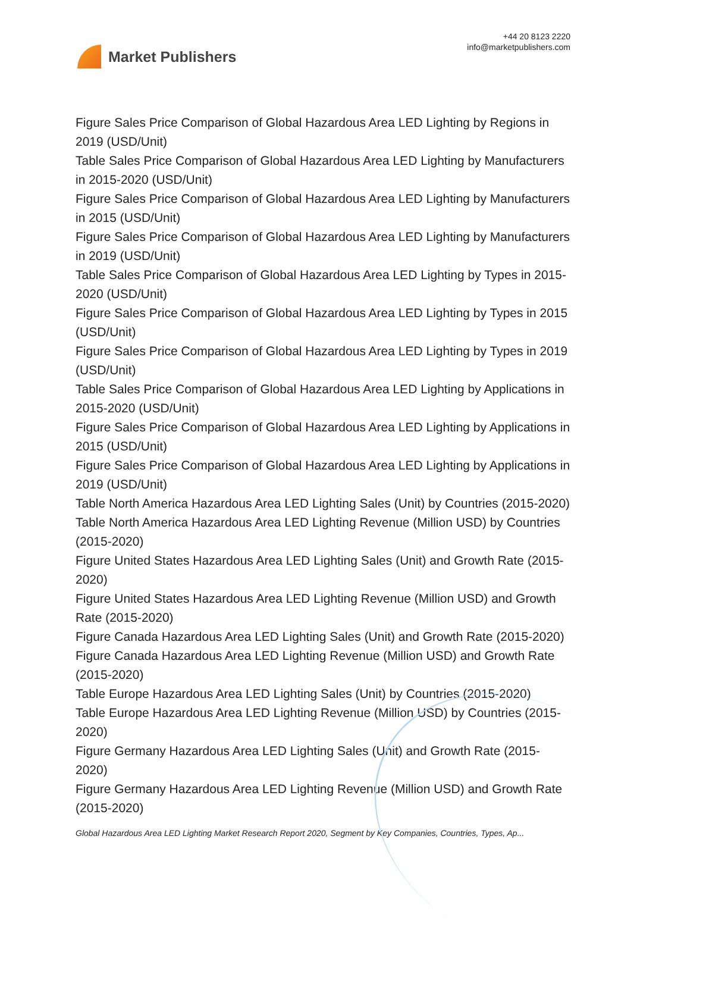Market Publishers
+44 20 8123 2220
info@marketpublishers.com
Figure Sales Price Comparison of Global Hazardous Area LED Lighting by Regions in 2019 (USD/Unit)
Table Sales Price Comparison of Global Hazardous Area LED Lighting by Manufacturers in 2015-2020 (USD/Unit)
Figure Sales Price Comparison of Global Hazardous Area LED Lighting by Manufacturers in 2015 (USD/Unit)
Figure Sales Price Comparison of Global Hazardous Area LED Lighting by Manufacturers in 2019 (USD/Unit)
Table Sales Price Comparison of Global Hazardous Area LED Lighting by Types in 2015-2020 (USD/Unit)
Figure Sales Price Comparison of Global Hazardous Area LED Lighting by Types in 2015 (USD/Unit)
Figure Sales Price Comparison of Global Hazardous Area LED Lighting by Types in 2019 (USD/Unit)
Table Sales Price Comparison of Global Hazardous Area LED Lighting by Applications in 2015-2020 (USD/Unit)
Figure Sales Price Comparison of Global Hazardous Area LED Lighting by Applications in 2015 (USD/Unit)
Figure Sales Price Comparison of Global Hazardous Area LED Lighting by Applications in 2019 (USD/Unit)
Table North America Hazardous Area LED Lighting Sales (Unit) by Countries (2015-2020)
Table North America Hazardous Area LED Lighting Revenue (Million USD) by Countries (2015-2020)
Figure United States Hazardous Area LED Lighting Sales (Unit) and Growth Rate (2015-2020)
Figure United States Hazardous Area LED Lighting Revenue (Million USD) and Growth Rate (2015-2020)
Figure Canada Hazardous Area LED Lighting Sales (Unit) and Growth Rate (2015-2020)
Figure Canada Hazardous Area LED Lighting Revenue (Million USD) and Growth Rate (2015-2020)
Table Europe Hazardous Area LED Lighting Sales (Unit) by Countries (2015-2020)
Table Europe Hazardous Area LED Lighting Revenue (Million USD) by Countries (2015-2020)
Figure Germany Hazardous Area LED Lighting Sales (Unit) and Growth Rate (2015-2020)
Figure Germany Hazardous Area LED Lighting Revenue (Million USD) and Growth Rate (2015-2020)
Global Hazardous Area LED Lighting Market Research Report 2020, Segment by Key Companies, Countries, Types, Ap...